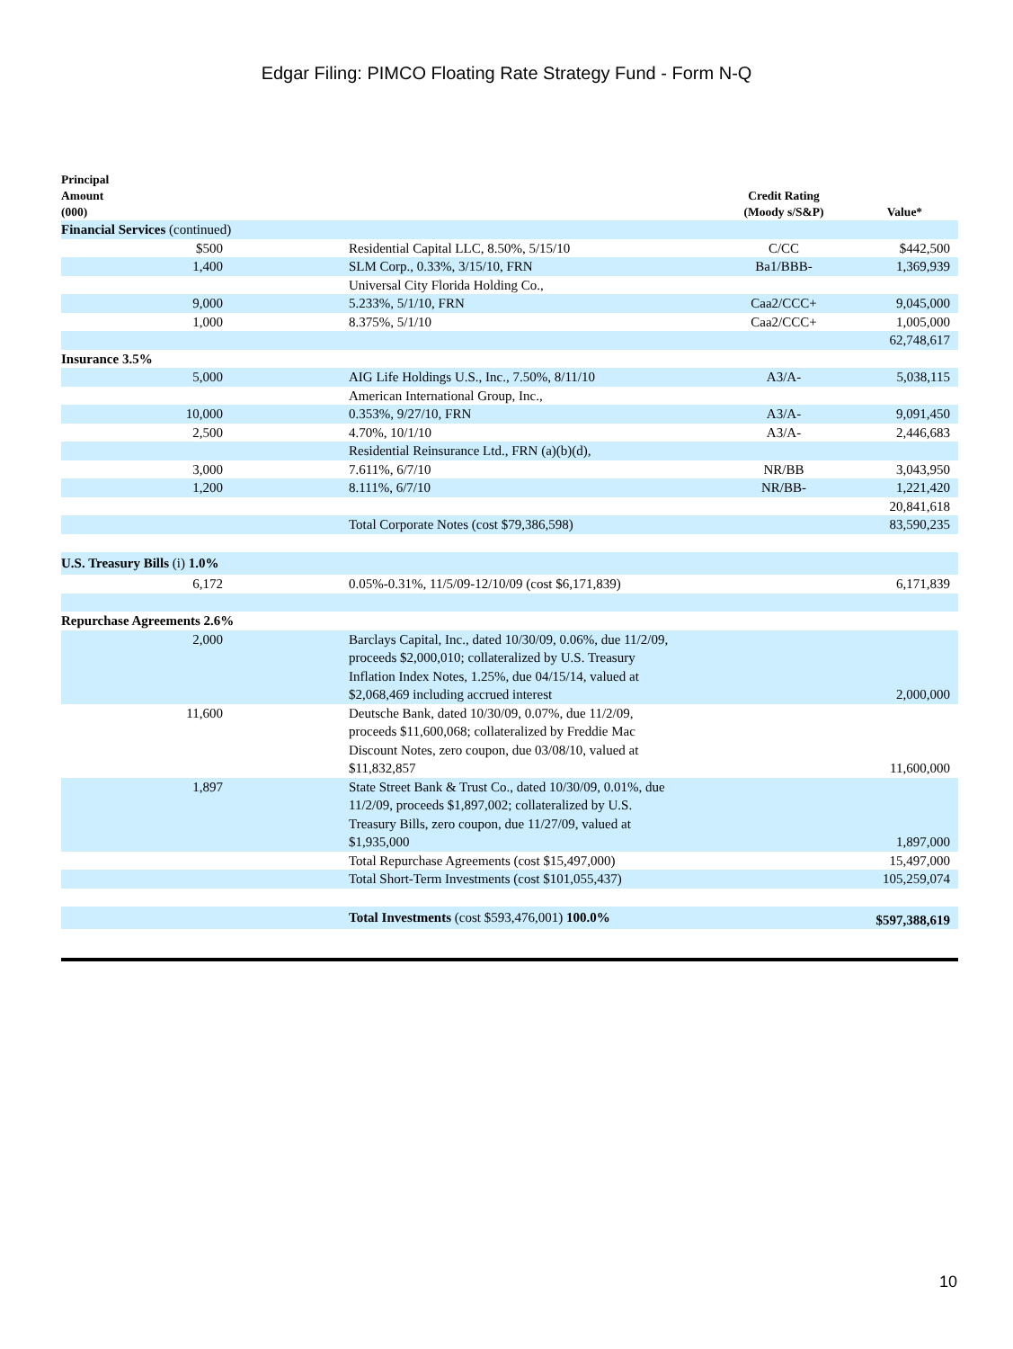Edgar Filing: PIMCO Floating Rate Strategy Fund - Form N-Q
| Principal Amount (000) | | Credit Rating (Moody s/S&P) | Value* |
| --- | --- | --- | --- |
| Financial Services (continued) | | | |
| $500 | Residential Capital LLC, 8.50%, 5/15/10 | C/CC | $442,500 |
| 1,400 | SLM Corp., 0.33%, 3/15/10, FRN | Ba1/BBB- | 1,369,939 |
| | Universal City Florida Holding Co., | | |
| 9,000 | 5.233%, 5/1/10, FRN | Caa2/CCC+ | 9,045,000 |
| 1,000 | 8.375%, 5/1/10 | Caa2/CCC+ | 1,005,000 |
| | | | 62,748,617 |
| Insurance 3.5% | | | |
| 5,000 | AIG Life Holdings U.S., Inc., 7.50%, 8/11/10 | A3/A- | 5,038,115 |
| | American International Group, Inc., | | |
| 10,000 | 0.353%, 9/27/10, FRN | A3/A- | 9,091,450 |
| 2,500 | 4.70%, 10/1/10 | A3/A- | 2,446,683 |
| | Residential Reinsurance Ltd., FRN (a)(b)(d), | | |
| 3,000 | 7.611%, 6/7/10 | NR/BB | 3,043,950 |
| 1,200 | 8.111%, 6/7/10 | NR/BB- | 1,221,420 |
| | | | 20,841,618 |
| | Total Corporate Notes (cost $79,386,598) | | 83,590,235 |
| U.S. Treasury Bills (i) 1.0% | | | |
| 6,172 | 0.05%-0.31%, 11/5/09-12/10/09 (cost $6,171,839) | | 6,171,839 |
| Repurchase Agreements 2.6% | | | |
| 2,000 | Barclays Capital, Inc., dated 10/30/09, 0.06%, due 11/2/09, proceeds $2,000,010; collateralized by U.S. Treasury Inflation Index Notes, 1.25%, due 04/15/14, valued at $2,068,469 including accrued interest | | 2,000,000 |
| 11,600 | Deutsche Bank, dated 10/30/09, 0.07%, due 11/2/09, proceeds $11,600,068; collateralized by Freddie Mac Discount Notes, zero coupon, due 03/08/10, valued at $11,832,857 | | 11,600,000 |
| 1,897 | State Street Bank & Trust Co., dated 10/30/09, 0.01%, due 11/2/09, proceeds $1,897,002; collateralized by U.S. Treasury Bills, zero coupon, due 11/27/09, valued at $1,935,000 | | 1,897,000 |
| | Total Repurchase Agreements (cost $15,497,000) | | 15,497,000 |
| | Total Short-Term Investments (cost $101,055,437) | | 105,259,074 |
| | Total Investments (cost $593,476,001) 100.0% | | $597,388,619 |
10